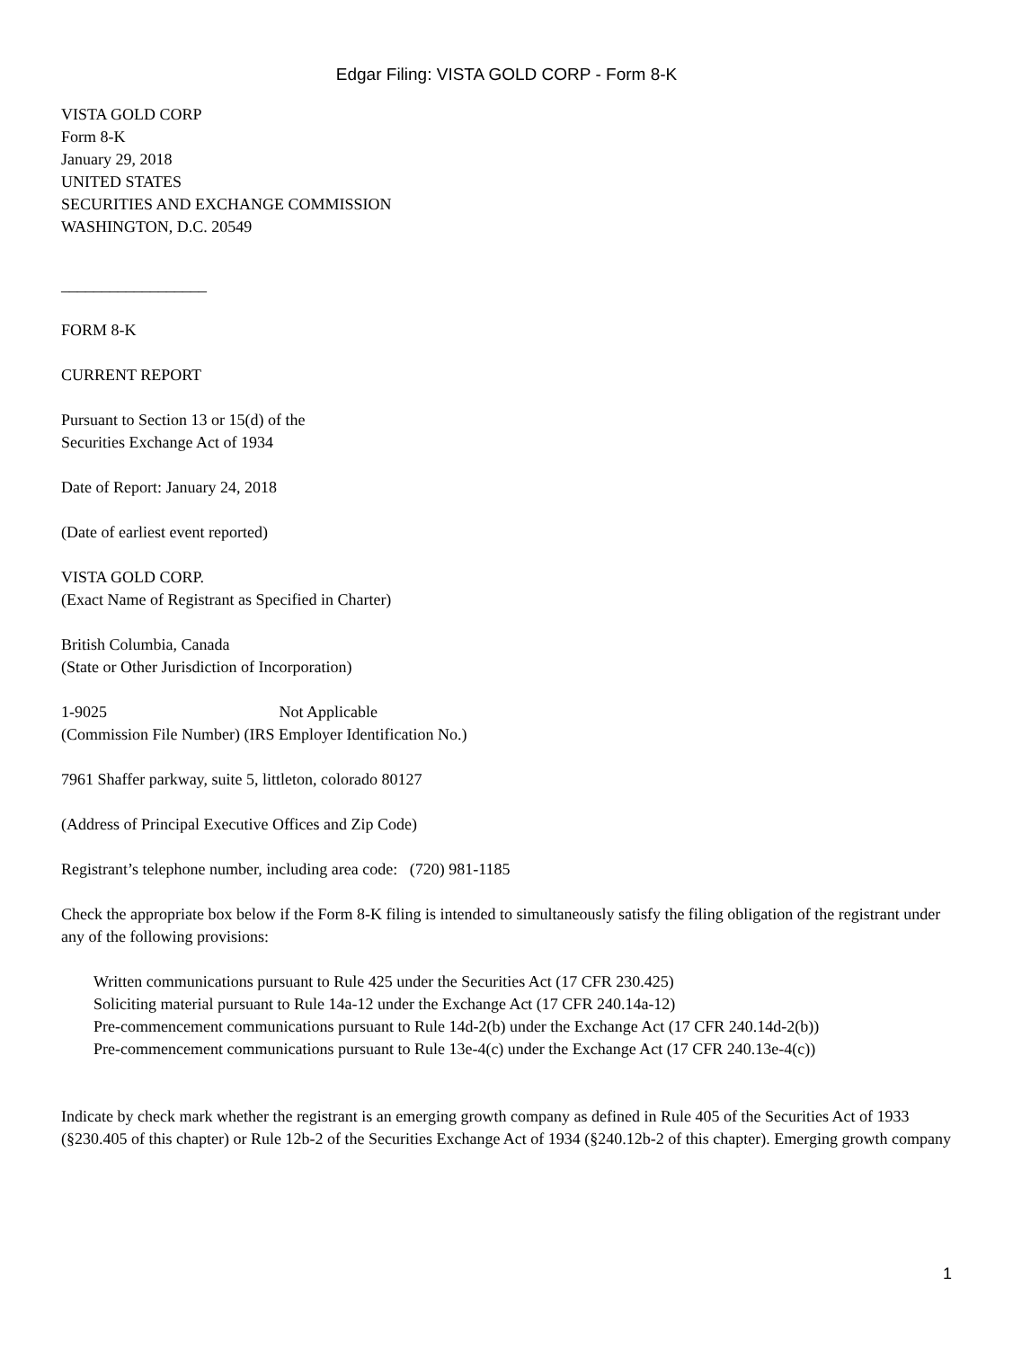Edgar Filing: VISTA GOLD CORP - Form 8-K
VISTA GOLD CORP
Form 8-K
January 29, 2018
UNITED STATES
SECURITIES AND EXCHANGE COMMISSION
WASHINGTON, D.C. 20549
__________________
FORM 8-K
CURRENT REPORT
Pursuant to Section 13 or 15(d) of the
Securities Exchange Act of 1934
Date of Report: January 24, 2018
(Date of earliest event reported)
VISTA GOLD CORP.
(Exact Name of Registrant as Specified in Charter)
British Columbia, Canada
(State or Other Jurisdiction of Incorporation)
1-9025 Not Applicable
(Commission File Number) (IRS Employer Identification No.)
7961 Shaffer parkway, suite 5, littleton, colorado 80127
(Address of Principal Executive Offices and Zip Code)
Registrant’s telephone number, including area code: (720) 981-1185
Check the appropriate box below if the Form 8-K filing is intended to simultaneously satisfy the filing obligation of the registrant under any of the following provisions:
Written communications pursuant to Rule 425 under the Securities Act (17 CFR 230.425)
Soliciting material pursuant to Rule 14a-12 under the Exchange Act (17 CFR 240.14a-12)
Pre-commencement communications pursuant to Rule 14d-2(b) under the Exchange Act (17 CFR 240.14d-2(b))
Pre-commencement communications pursuant to Rule 13e-4(c) under the Exchange Act (17 CFR 240.13e-4(c))
Indicate by check mark whether the registrant is an emerging growth company as defined in Rule 405 of the Securities Act of 1933 (§230.405 of this chapter) or Rule 12b-2 of the Securities Exchange Act of 1934 (§240.12b-2 of this chapter). Emerging growth company
1